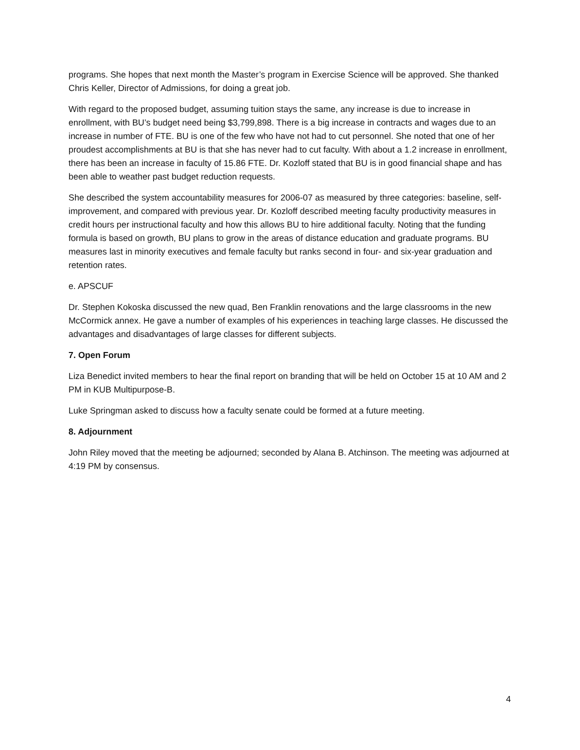programs. She hopes that next month the Master’s program in Exercise Science will be approved. She thanked Chris Keller, Director of Admissions, for doing a great job.
With regard to the proposed budget, assuming tuition stays the same, any increase is due to increase in enrollment, with BU’s budget need being $3,799,898. There is a big increase in contracts and wages due to an increase in number of FTE. BU is one of the few who have not had to cut personnel. She noted that one of her proudest accomplishments at BU is that she has never had to cut faculty. With about a 1.2 increase in enrollment, there has been an increase in faculty of 15.86 FTE. Dr. Kozloff stated that BU is in good financial shape and has been able to weather past budget reduction requests.
She described the system accountability measures for 2006-07 as measured by three categories: baseline, self- improvement, and compared with previous year. Dr. Kozloff described meeting faculty productivity measures in credit hours per instructional faculty and how this allows BU to hire additional faculty. Noting that the funding formula is based on growth, BU plans to grow in the areas of distance education and graduate programs. BU measures last in minority executives and female faculty but ranks second in four- and six-year graduation and retention rates.
e. APSCUF
Dr. Stephen Kokoska discussed the new quad, Ben Franklin renovations and the large classrooms in the new McCormick annex. He gave a number of examples of his experiences in teaching large classes. He discussed the advantages and disadvantages of large classes for different subjects.
7. Open Forum
Liza Benedict invited members to hear the final report on branding that will be held on October 15 at 10 AM and 2 PM in KUB Multipurpose-B.
Luke Springman asked to discuss how a faculty senate could be formed at a future meeting.
8. Adjournment
John Riley moved that the meeting be adjourned; seconded by Alana B. Atchinson. The meeting was adjourned at 4:19 PM by consensus.
4